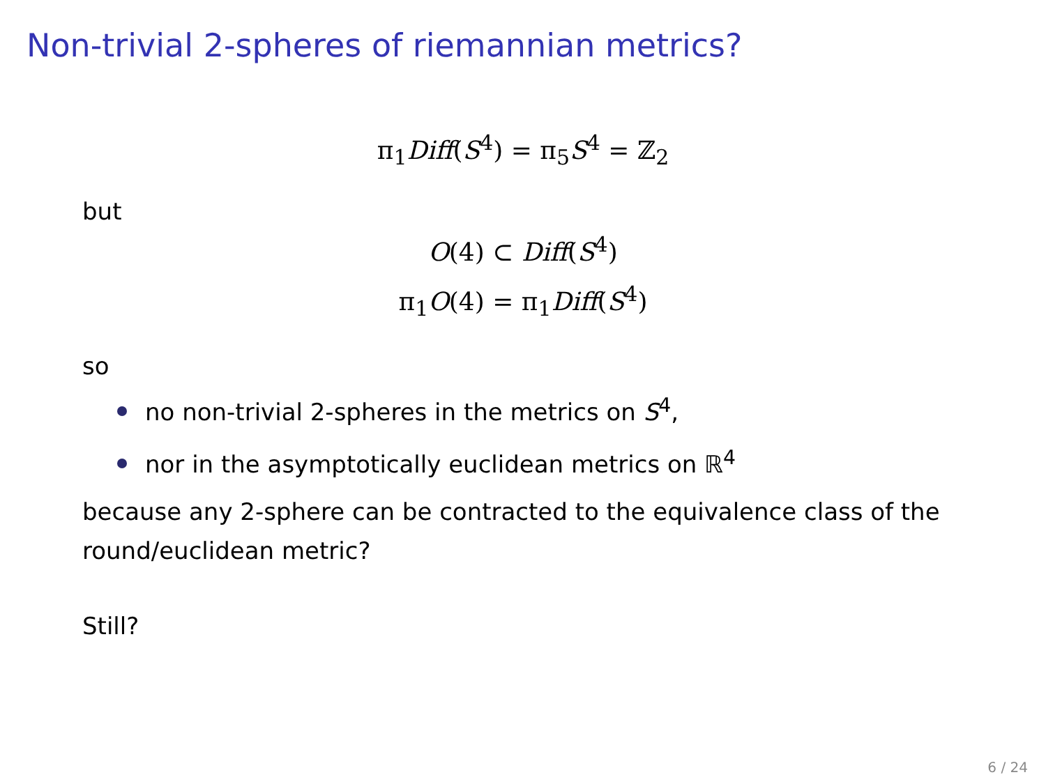Non-trivial 2-spheres of riemannian metrics?
π<sub>1</sub>Diff(S<sup>4</sup>) = π<sub>5</sub>S<sup>4</sup> = ℤ<sub>2</sub>
but
O(4) ⊂ Diff(S<sup>4</sup>)
π<sub>1</sub>O(4) = π<sub>1</sub>Diff(S<sup>4</sup>)
so
no non-trivial 2-spheres in the metrics on S<sup>4</sup>,
nor in the asymptotically euclidean metrics on ℝ<sup>4</sup>
because any 2-sphere can be contracted to the equivalence class of the round/euclidean metric?
Still?
6 / 24